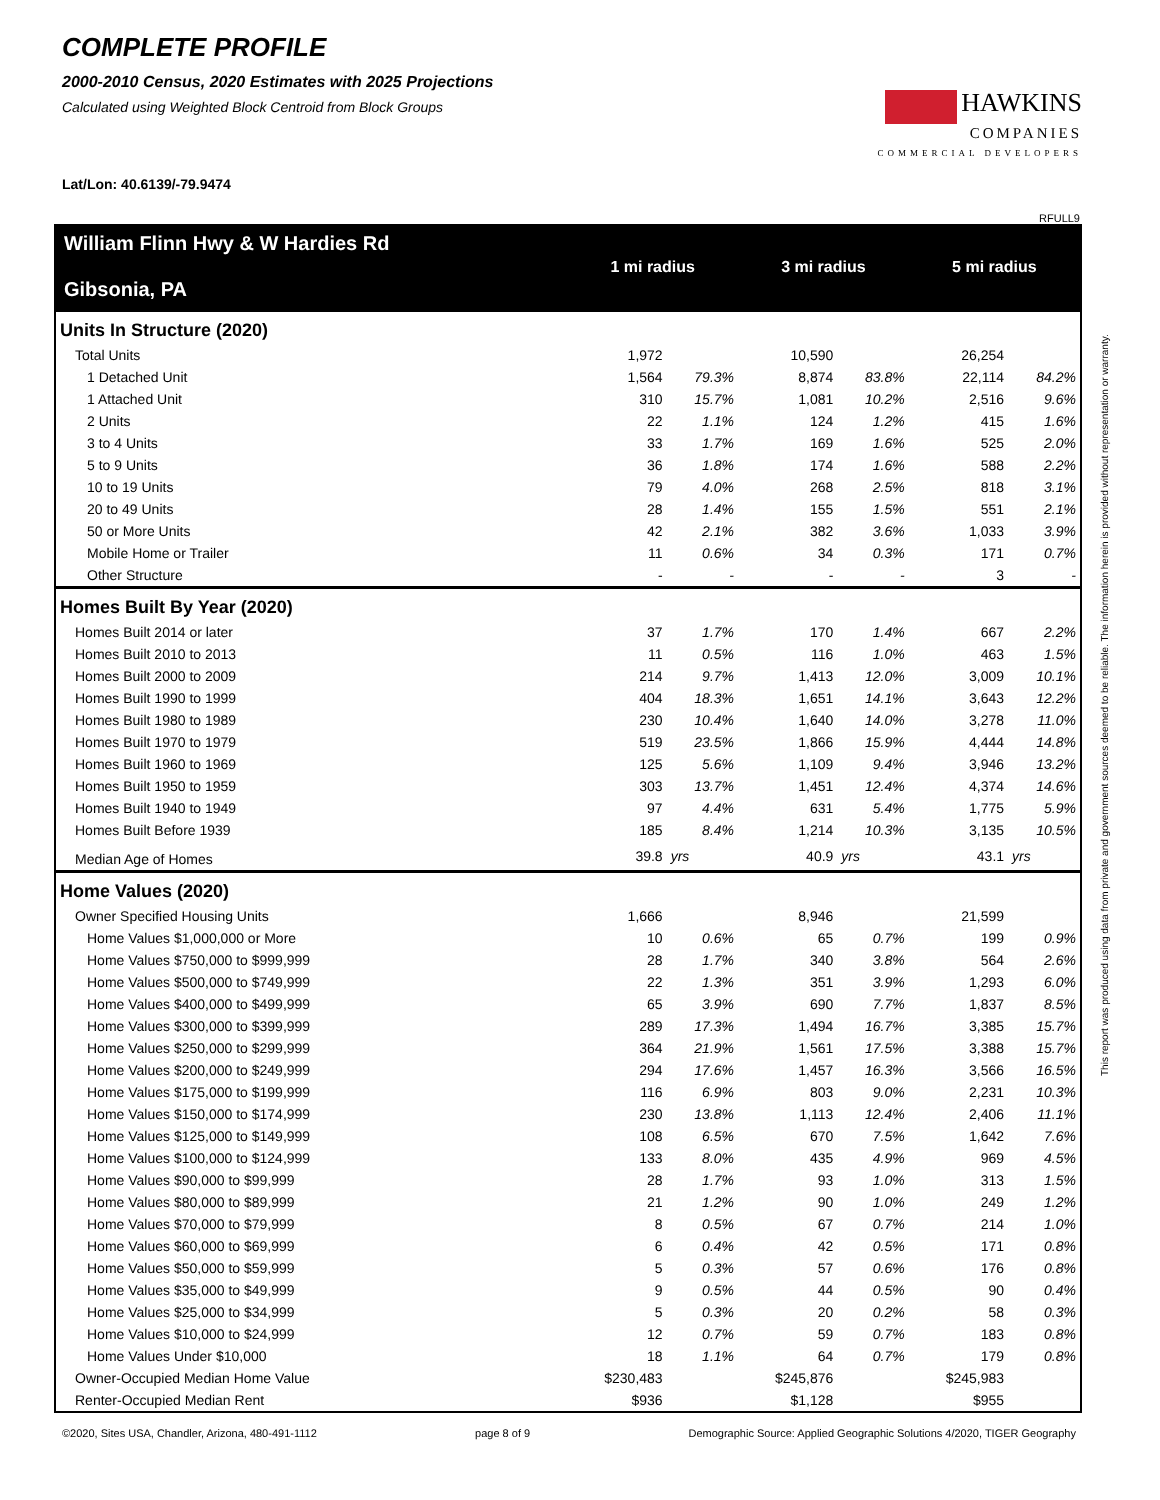COMPLETE PROFILE
2000-2010 Census, 2020 Estimates with 2025 Projections
Calculated using Weighted Block Centroid from Block Groups
HAWKINS
COMPANIES
COMMERCIAL DEVELOPERS
Lat/Lon: 40.6139/-79.9474
RFULL9
| William Flinn Hwy & W Hardies Rd Gibsonia, PA | 1 mi radius | | 3 mi radius | | 5 mi radius | |
| Units In Structure (2020) | | | | | | |
| Total Units | 1,972 | | 10,590 | | 26,254 | |
| 1 Detached Unit | 1,564 | 79.3% | 8,874 | 83.8% | 22,114 | 84.2% |
| 1 Attached Unit | 310 | 15.7% | 1,081 | 10.2% | 2,516 | 9.6% |
| 2 Units | 22 | 1.1% | 124 | 1.2% | 415 | 1.6% |
| 3 to 4 Units | 33 | 1.7% | 169 | 1.6% | 525 | 2.0% |
| 5 to 9 Units | 36 | 1.8% | 174 | 1.6% | 588 | 2.2% |
| 10 to 19 Units | 79 | 4.0% | 268 | 2.5% | 818 | 3.1% |
| 20 to 49 Units | 28 | 1.4% | 155 | 1.5% | 551 | 2.1% |
| 50 or More Units | 42 | 2.1% | 382 | 3.6% | 1,033 | 3.9% |
| Mobile Home or Trailer | 11 | 0.6% | 34 | 0.3% | 171 | 0.7% |
| Other Structure | - | - | - | - | 3 | - |
| Homes Built By Year (2020) | | | | | | |
| Homes Built 2014 or later | 37 | 1.7% | 170 | 1.4% | 667 | 2.2% |
| Homes Built 2010 to 2013 | 11 | 0.5% | 116 | 1.0% | 463 | 1.5% |
| Homes Built 2000 to 2009 | 214 | 9.7% | 1,413 | 12.0% | 3,009 | 10.1% |
| Homes Built 1990 to 1999 | 404 | 18.3% | 1,651 | 14.1% | 3,643 | 12.2% |
| Homes Built 1980 to 1989 | 230 | 10.4% | 1,640 | 14.0% | 3,278 | 11.0% |
| Homes Built 1970 to 1979 | 519 | 23.5% | 1,866 | 15.9% | 4,444 | 14.8% |
| Homes Built 1960 to 1969 | 125 | 5.6% | 1,109 | 9.4% | 3,946 | 13.2% |
| Homes Built 1950 to 1959 | 303 | 13.7% | 1,451 | 12.4% | 4,374 | 14.6% |
| Homes Built 1940 to 1949 | 97 | 4.4% | 631 | 5.4% | 1,775 | 5.9% |
| Homes Built Before 1939 | 185 | 8.4% | 1,214 | 10.3% | 3,135 | 10.5% |
| Median Age of Homes | 39.8 | yrs | 40.9 | yrs | 43.1 | yrs |
| Home Values (2020) | | | | | | |
| Owner Specified Housing Units | 1,666 | | 8,946 | | 21,599 | |
| Home Values $1,000,000 or More | 10 | 0.6% | 65 | 0.7% | 199 | 0.9% |
| Home Values $750,000 to $999,999 | 28 | 1.7% | 340 | 3.8% | 564 | 2.6% |
| Home Values $500,000 to $749,999 | 22 | 1.3% | 351 | 3.9% | 1,293 | 6.0% |
| Home Values $400,000 to $499,999 | 65 | 3.9% | 690 | 7.7% | 1,837 | 8.5% |
| Home Values $300,000 to $399,999 | 289 | 17.3% | 1,494 | 16.7% | 3,385 | 15.7% |
| Home Values $250,000 to $299,999 | 364 | 21.9% | 1,561 | 17.5% | 3,388 | 15.7% |
| Home Values $200,000 to $249,999 | 294 | 17.6% | 1,457 | 16.3% | 3,566 | 16.5% |
| Home Values $175,000 to $199,999 | 116 | 6.9% | 803 | 9.0% | 2,231 | 10.3% |
| Home Values $150,000 to $174,999 | 230 | 13.8% | 1,113 | 12.4% | 2,406 | 11.1% |
| Home Values $125,000 to $149,999 | 108 | 6.5% | 670 | 7.5% | 1,642 | 7.6% |
| Home Values $100,000 to $124,999 | 133 | 8.0% | 435 | 4.9% | 969 | 4.5% |
| Home Values $90,000 to $99,999 | 28 | 1.7% | 93 | 1.0% | 313 | 1.5% |
| Home Values $80,000 to $89,999 | 21 | 1.2% | 90 | 1.0% | 249 | 1.2% |
| Home Values $70,000 to $79,999 | 8 | 0.5% | 67 | 0.7% | 214 | 1.0% |
| Home Values $60,000 to $69,999 | 6 | 0.4% | 42 | 0.5% | 171 | 0.8% |
| Home Values $50,000 to $59,999 | 5 | 0.3% | 57 | 0.6% | 176 | 0.8% |
| Home Values $35,000 to $49,999 | 9 | 0.5% | 44 | 0.5% | 90 | 0.4% |
| Home Values $25,000 to $34,999 | 5 | 0.3% | 20 | 0.2% | 58 | 0.3% |
| Home Values $10,000 to $24,999 | 12 | 0.7% | 59 | 0.7% | 183 | 0.8% |
| Home Values Under $10,000 | 18 | 1.1% | 64 | 0.7% | 179 | 0.8% |
| Owner-Occupied Median Home Value | $230,483 | | $245,876 | | $245,983 | |
| Renter-Occupied Median Rent | $936 | | $1,128 | | $955 | |
©2020, Sites USA, Chandler, Arizona, 480-491-1112 page 8 of 9 Demographic Source: Applied Geographic Solutions 4/2020, TIGER Geography
This report was produced using data from private and government sources deemed to be reliable. The information herein is provided without representation or warranty.